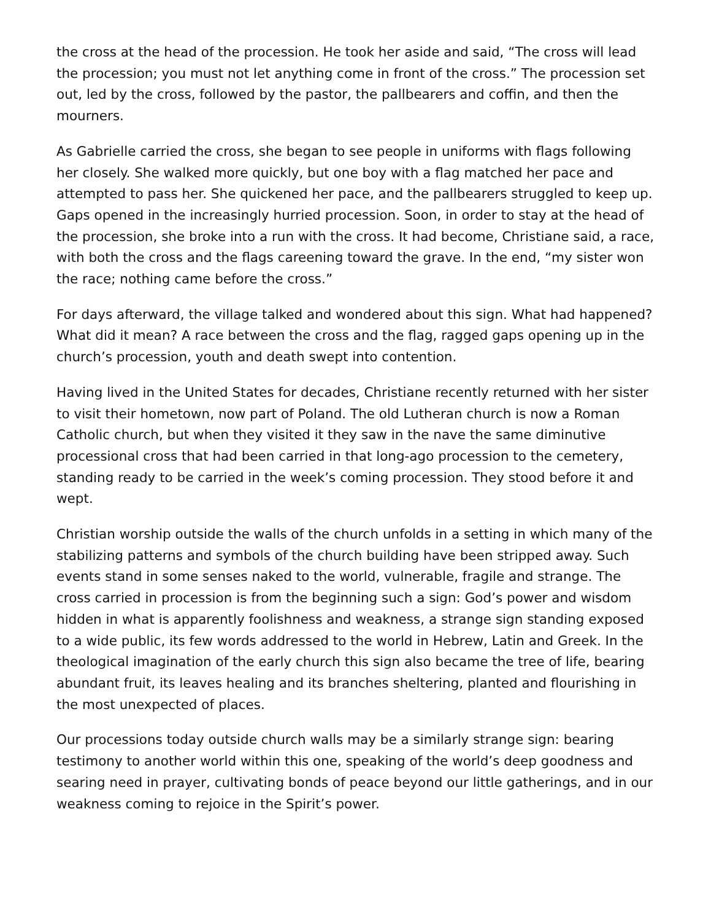the cross at the head of the procession. He took her aside and said, “The cross will lead the procession; you must not let anything come in front of the cross.” The procession set out, led by the cross, followed by the pastor, the pallbearers and coffin, and then the mourners.
As Gabrielle carried the cross, she began to see people in uniforms with flags following her closely. She walked more quickly, but one boy with a flag matched her pace and attempted to pass her. She quickened her pace, and the pallbearers struggled to keep up. Gaps opened in the increasingly hurried procession. Soon, in order to stay at the head of the procession, she broke into a run with the cross. It had become, Christiane said, a race, with both the cross and the flags careening toward the grave. In the end, “my sister won the race; nothing came before the cross.”
For days afterward, the village talked and wondered about this sign. What had happened? What did it mean? A race between the cross and the flag, ragged gaps opening up in the church’s procession, youth and death swept into contention.
Having lived in the United States for decades, Christiane recently returned with her sister to visit their hometown, now part of Poland. The old Lutheran church is now a Roman Catholic church, but when they visited it they saw in the nave the same diminutive processional cross that had been carried in that long-ago procession to the cemetery, standing ready to be carried in the week’s coming procession. They stood before it and wept.
Christian worship outside the walls of the church unfolds in a setting in which many of the stabilizing patterns and symbols of the church building have been stripped away. Such events stand in some senses naked to the world, vulnerable, fragile and strange. The cross carried in procession is from the beginning such a sign: God’s power and wisdom hidden in what is apparently foolishness and weakness, a strange sign standing exposed to a wide public, its few words addressed to the world in Hebrew, Latin and Greek. In the theological imagination of the early church this sign also became the tree of life, bearing abundant fruit, its leaves healing and its branches sheltering, planted and flourishing in the most unexpected of places.
Our processions today outside church walls may be a similarly strange sign: bearing testimony to another world within this one, speaking of the world’s deep goodness and searing need in prayer, cultivating bonds of peace beyond our little gatherings, and in our weakness coming to rejoice in the Spirit’s power.